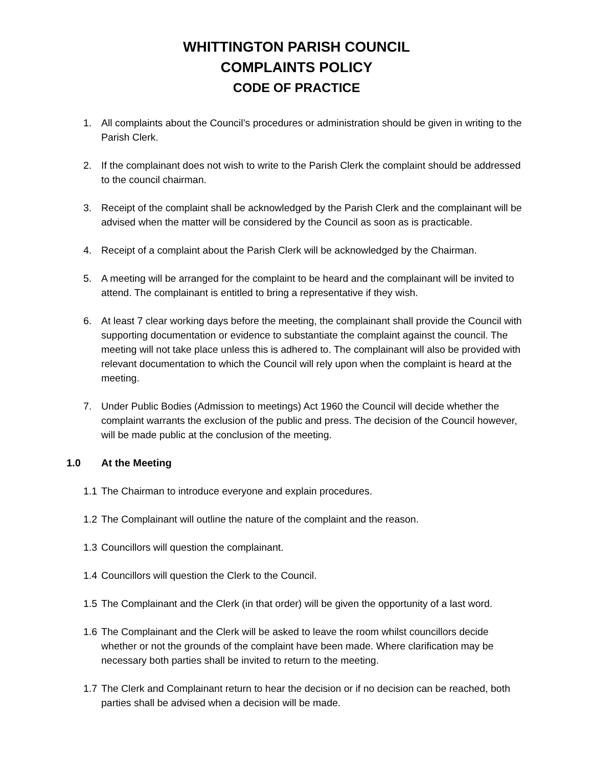WHITTINGTON PARISH COUNCIL
COMPLAINTS POLICY
CODE OF PRACTICE
1. All complaints about the Council’s procedures or administration should be given in writing to the Parish Clerk.
2. If the complainant does not wish to write to the Parish Clerk the complaint should be addressed to the council chairman.
3. Receipt of the complaint shall be acknowledged by the Parish Clerk and the complainant will be advised when the matter will be considered by the Council as soon as is practicable.
4. Receipt of a complaint about the Parish Clerk will be acknowledged by the Chairman.
5. A meeting will be arranged for the complaint to be heard and the complainant will be invited to attend. The complainant is entitled to bring a representative if they wish.
6. At least 7 clear working days before the meeting, the complainant shall provide the Council with supporting documentation or evidence to substantiate the complaint against the council. The meeting will not take place unless this is adhered to. The complainant will also be provided with relevant documentation to which the Council will rely upon when the complaint is heard at the meeting.
7. Under Public Bodies (Admission to meetings) Act 1960 the Council will decide whether the complaint warrants the exclusion of the public and press. The decision of the Council however, will be made public at the conclusion of the meeting.
1.0 At the Meeting
1.1 The Chairman to introduce everyone and explain procedures.
1.2 The Complainant will outline the nature of the complaint and the reason.
1.3 Councillors will question the complainant.
1.4 Councillors will question the Clerk to the Council.
1.5 The Complainant and the Clerk (in that order) will be given the opportunity of a last word.
1.6 The Complainant and the Clerk will be asked to leave the room whilst councillors decide whether or not the grounds of the complaint have been made. Where clarification may be necessary both parties shall be invited to return to the meeting.
1.7 The Clerk and Complainant return to hear the decision or if no decision can be reached, both parties shall be advised when a decision will be made.